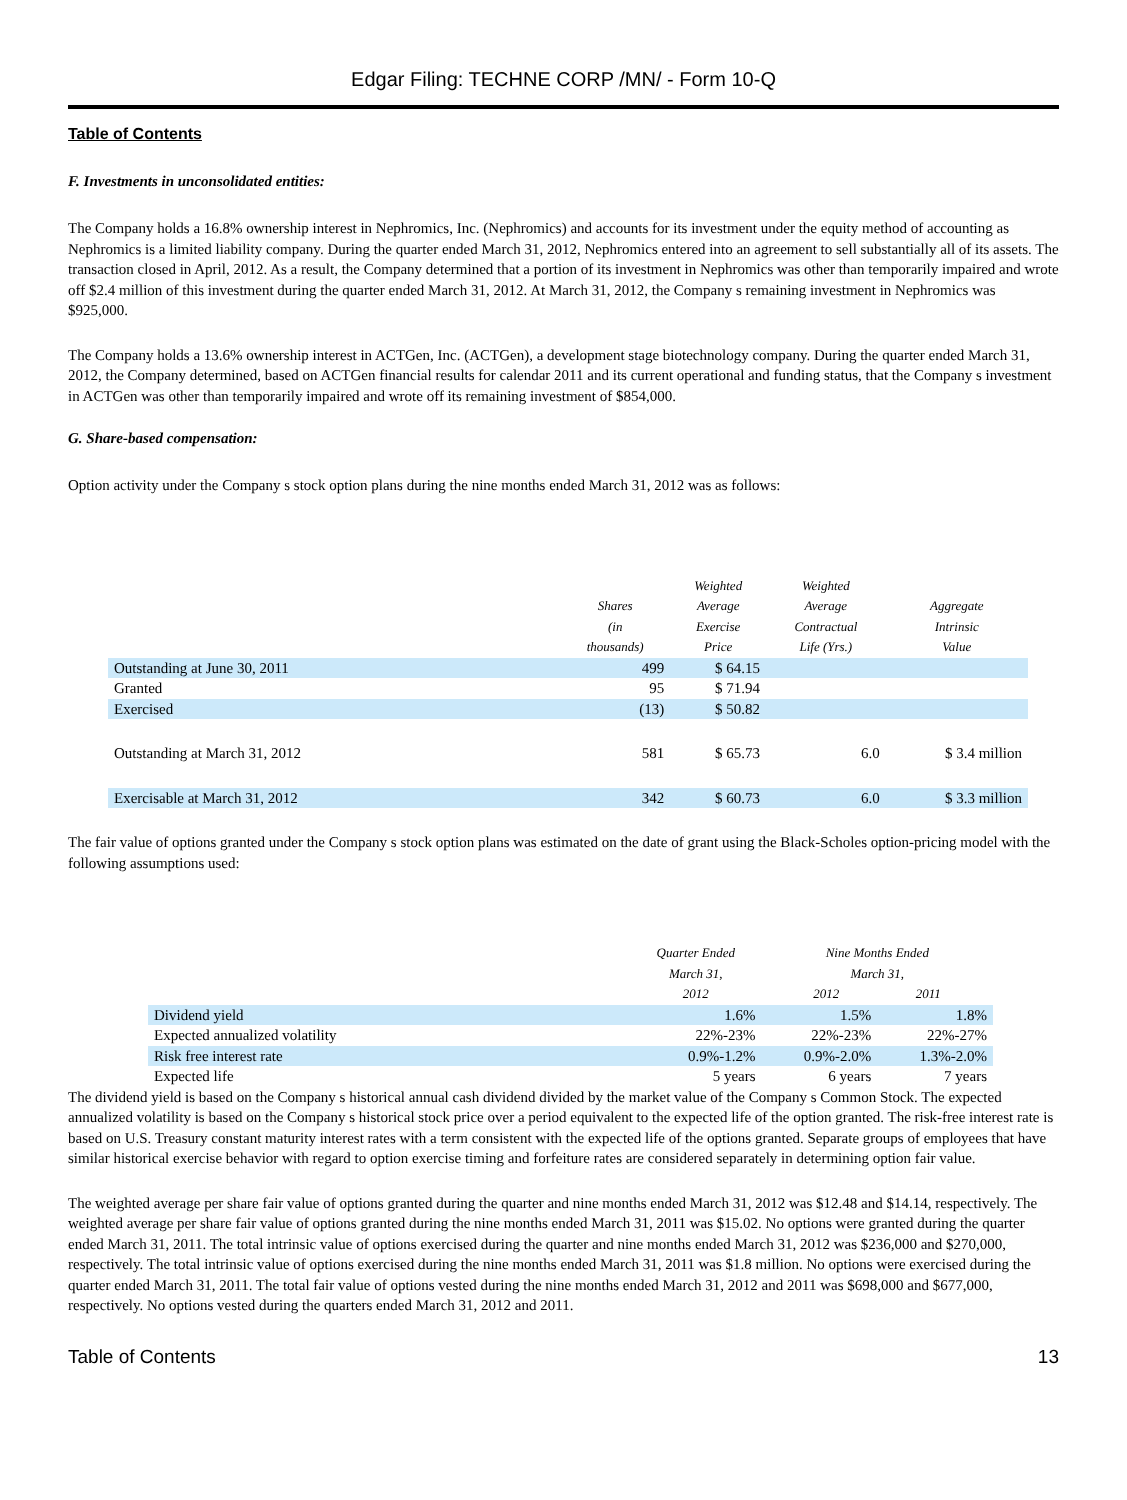Edgar Filing: TECHNE CORP /MN/ - Form 10-Q
Table of Contents
F. Investments in unconsolidated entities:
The Company holds a 16.8% ownership interest in Nephromics, Inc. (Nephromics) and accounts for its investment under the equity method of accounting as Nephromics is a limited liability company. During the quarter ended March 31, 2012, Nephromics entered into an agreement to sell substantially all of its assets. The transaction closed in April, 2012. As a result, the Company determined that a portion of its investment in Nephromics was other than temporarily impaired and wrote off $2.4 million of this investment during the quarter ended March 31, 2012. At March 31, 2012, the Company s remaining investment in Nephromics was $925,000.
The Company holds a 13.6% ownership interest in ACTGen, Inc. (ACTGen), a development stage biotechnology company. During the quarter ended March 31, 2012, the Company determined, based on ACTGen financial results for calendar 2011 and its current operational and funding status, that the Company s investment in ACTGen was other than temporarily impaired and wrote off its remaining investment of $854,000.
G. Share-based compensation:
Option activity under the Company s stock option plans during the nine months ended March 31, 2012 was as follows:
| | Shares (in thousands) | Weighted Average Exercise Price | Weighted Average Contractual Life (Yrs.) | Aggregate Intrinsic Value |
| --- | --- | --- | --- | --- |
| Outstanding at June 30, 2011 | 499 | $ 64.15 | | |
| Granted | 95 | $ 71.94 | | |
| Exercised | (13) | $ 50.82 | | |
| Outstanding at March 31, 2012 | 581 | $ 65.73 | 6.0 | $ 3.4 million |
| Exercisable at March 31, 2012 | 342 | $ 60.73 | 6.0 | $ 3.3 million |
The fair value of options granted under the Company s stock option plans was estimated on the date of grant using the Black-Scholes option-pricing model with the following assumptions used:
| | Quarter Ended March 31, 2012 | Nine Months Ended March 31, 2012 2011 | |
| --- | --- | --- | --- |
| Dividend yield | 1.6% | 1.5% | 1.8% |
| Expected annualized volatility | 22%-23% | 22%-23% | 22%-27% |
| Risk free interest rate | 0.9%-1.2% | 0.9%-2.0% | 1.3%-2.0% |
| Expected life | 5 years | 6 years | 7 years |
The dividend yield is based on the Company s historical annual cash dividend divided by the market value of the Company s Common Stock. The expected annualized volatility is based on the Company s historical stock price over a period equivalent to the expected life of the option granted. The risk-free interest rate is based on U.S. Treasury constant maturity interest rates with a term consistent with the expected life of the options granted. Separate groups of employees that have similar historical exercise behavior with regard to option exercise timing and forfeiture rates are considered separately in determining option fair value.
The weighted average per share fair value of options granted during the quarter and nine months ended March 31, 2012 was $12.48 and $14.14, respectively. The weighted average per share fair value of options granted during the nine months ended March 31, 2011 was $15.02. No options were granted during the quarter ended March 31, 2011. The total intrinsic value of options exercised during the quarter and nine months ended March 31, 2012 was $236,000 and $270,000, respectively. The total intrinsic value of options exercised during the nine months ended March 31, 2011 was $1.8 million. No options were exercised during the quarter ended March 31, 2011. The total fair value of options vested during the nine months ended March 31, 2012 and 2011 was $698,000 and $677,000, respectively. No options vested during the quarters ended March 31, 2012 and 2011.
Table of Contents 13